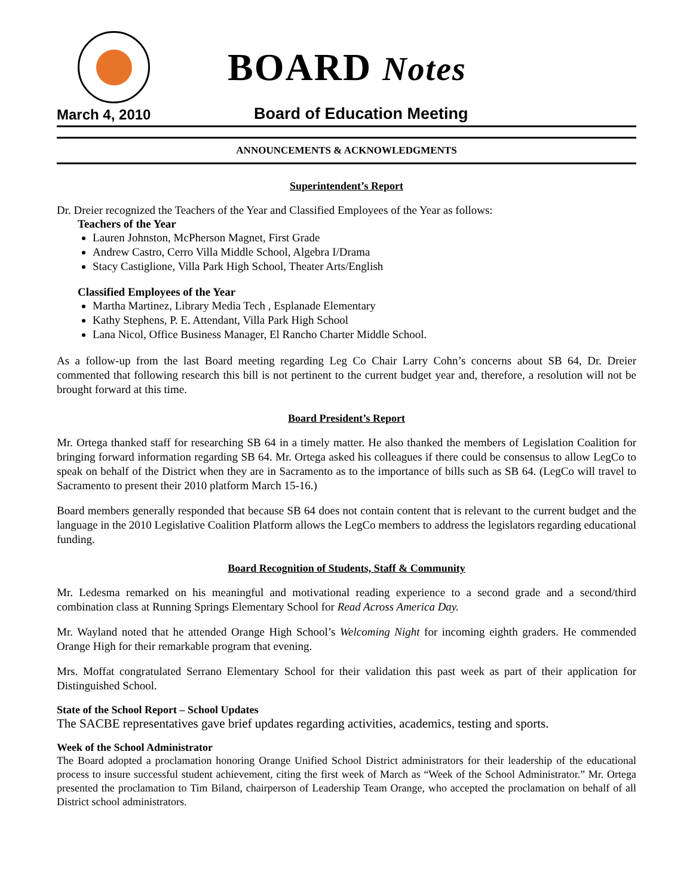BOARD Notes
March 4, 2010 Board of Education Meeting
ANNOUNCEMENTS & ACKNOWLEDGMENTS
Superintendent’s Report
Dr. Dreier recognized the Teachers of the Year and Classified Employees of the Year as follows:
Teachers of the Year
Lauren Johnston, McPherson Magnet, First Grade
Andrew Castro, Cerro Villa Middle School, Algebra I/Drama
Stacy Castiglione, Villa Park High School, Theater Arts/English
Classified Employees of the Year
Martha Martinez, Library Media Tech , Esplanade Elementary
Kathy Stephens, P. E. Attendant, Villa Park High School
Lana Nicol, Office Business Manager, El Rancho Charter Middle School.
As a follow-up from the last Board meeting regarding Leg Co Chair Larry Cohn’s concerns about SB 64, Dr. Dreier commented that following research this bill is not pertinent to the current budget year and, therefore, a resolution will not be brought forward at this time.
Board President’s Report
Mr. Ortega thanked staff for researching SB 64 in a timely matter. He also thanked the members of Legislation Coalition for bringing forward information regarding SB 64. Mr. Ortega asked his colleagues if there could be consensus to allow LegCo to speak on behalf of the District when they are in Sacramento as to the importance of bills such as SB 64. (LegCo will travel to Sacramento to present their 2010 platform March 15-16.)
Board members generally responded that because SB 64 does not contain content that is relevant to the current budget and the language in the 2010 Legislative Coalition Platform allows the LegCo members to address the legislators regarding educational funding.
Board Recognition of Students, Staff & Community
Mr. Ledesma remarked on his meaningful and motivational reading experience to a second grade and a second/third combination class at Running Springs Elementary School for Read Across America Day.
Mr. Wayland noted that he attended Orange High School’s Welcoming Night for incoming eighth graders. He commended Orange High for their remarkable program that evening.
Mrs. Moffat congratulated Serrano Elementary School for their validation this past week as part of their application for Distinguished School.
State of the School Report – School Updates
The SACBE representatives gave brief updates regarding activities, academics, testing and sports.
Week of the School Administrator
The Board adopted a proclamation honoring Orange Unified School District administrators for their leadership of the educational process to insure successful student achievement, citing the first week of March as “Week of the School Administrator.” Mr. Ortega presented the proclamation to Tim Biland, chairperson of Leadership Team Orange, who accepted the proclamation on behalf of all District school administrators.